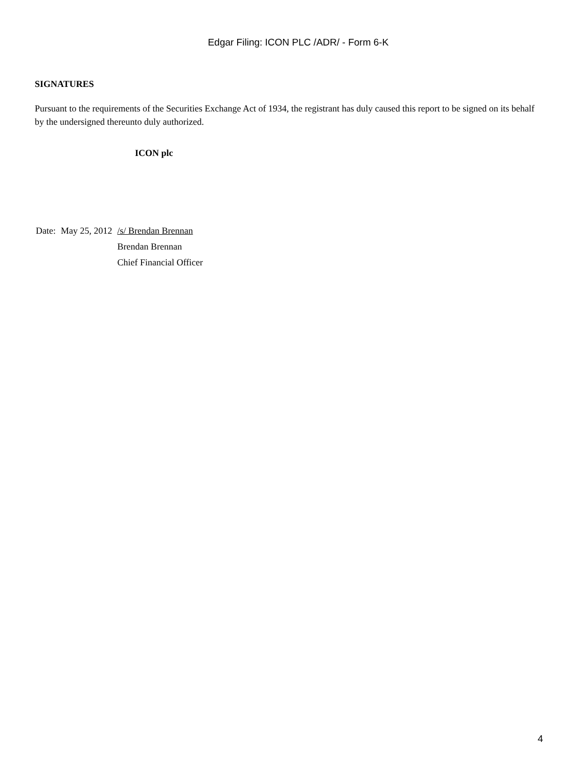Edgar Filing: ICON PLC /ADR/ - Form 6-K
SIGNATURES
Pursuant to the requirements of the Securities Exchange Act of 1934, the registrant has duly caused this report to be signed on its behalf by the undersigned thereunto duly authorized.
ICON plc
| Date: | May 25, 2012 | /s/ Brendan Brennan |
| | | Brendan Brennan |
| | | Chief Financial Officer |
4